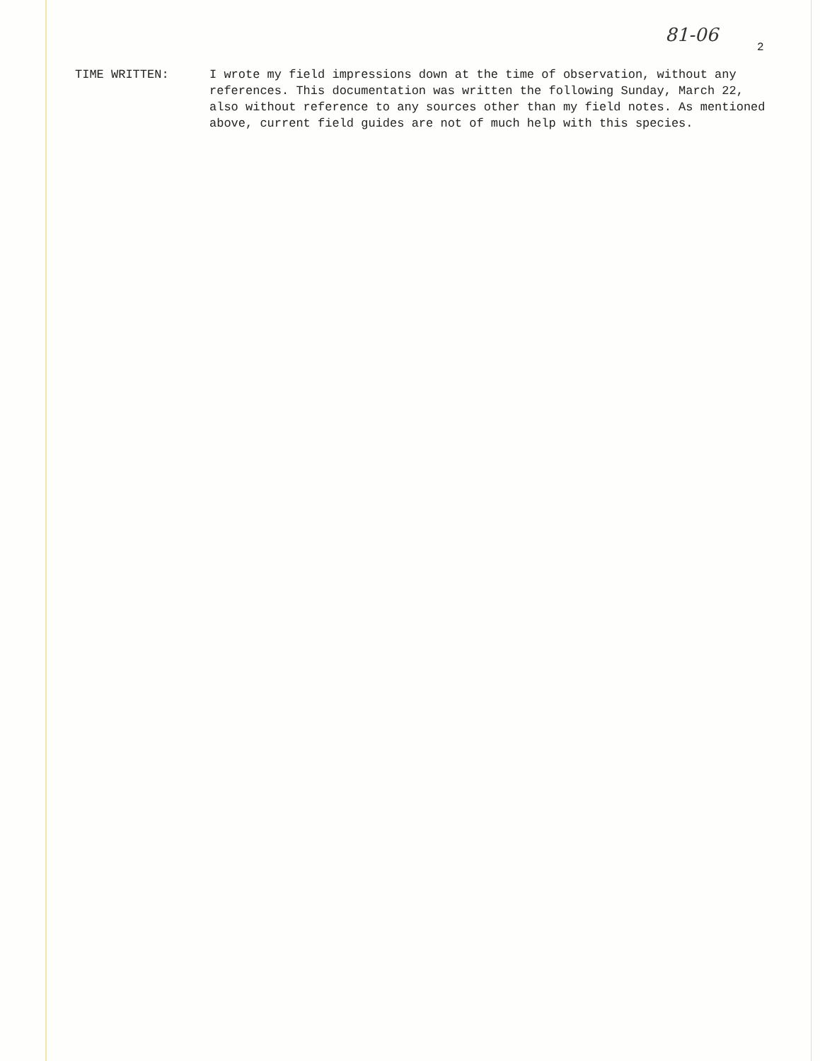81-06
2
TIME WRITTEN: I wrote my field impressions down at the time of observation, without any references. This documentation was written the following Sunday, March 22, also without reference to any sources other than my field notes. As mentioned above, current field guides are not of much help with this species.